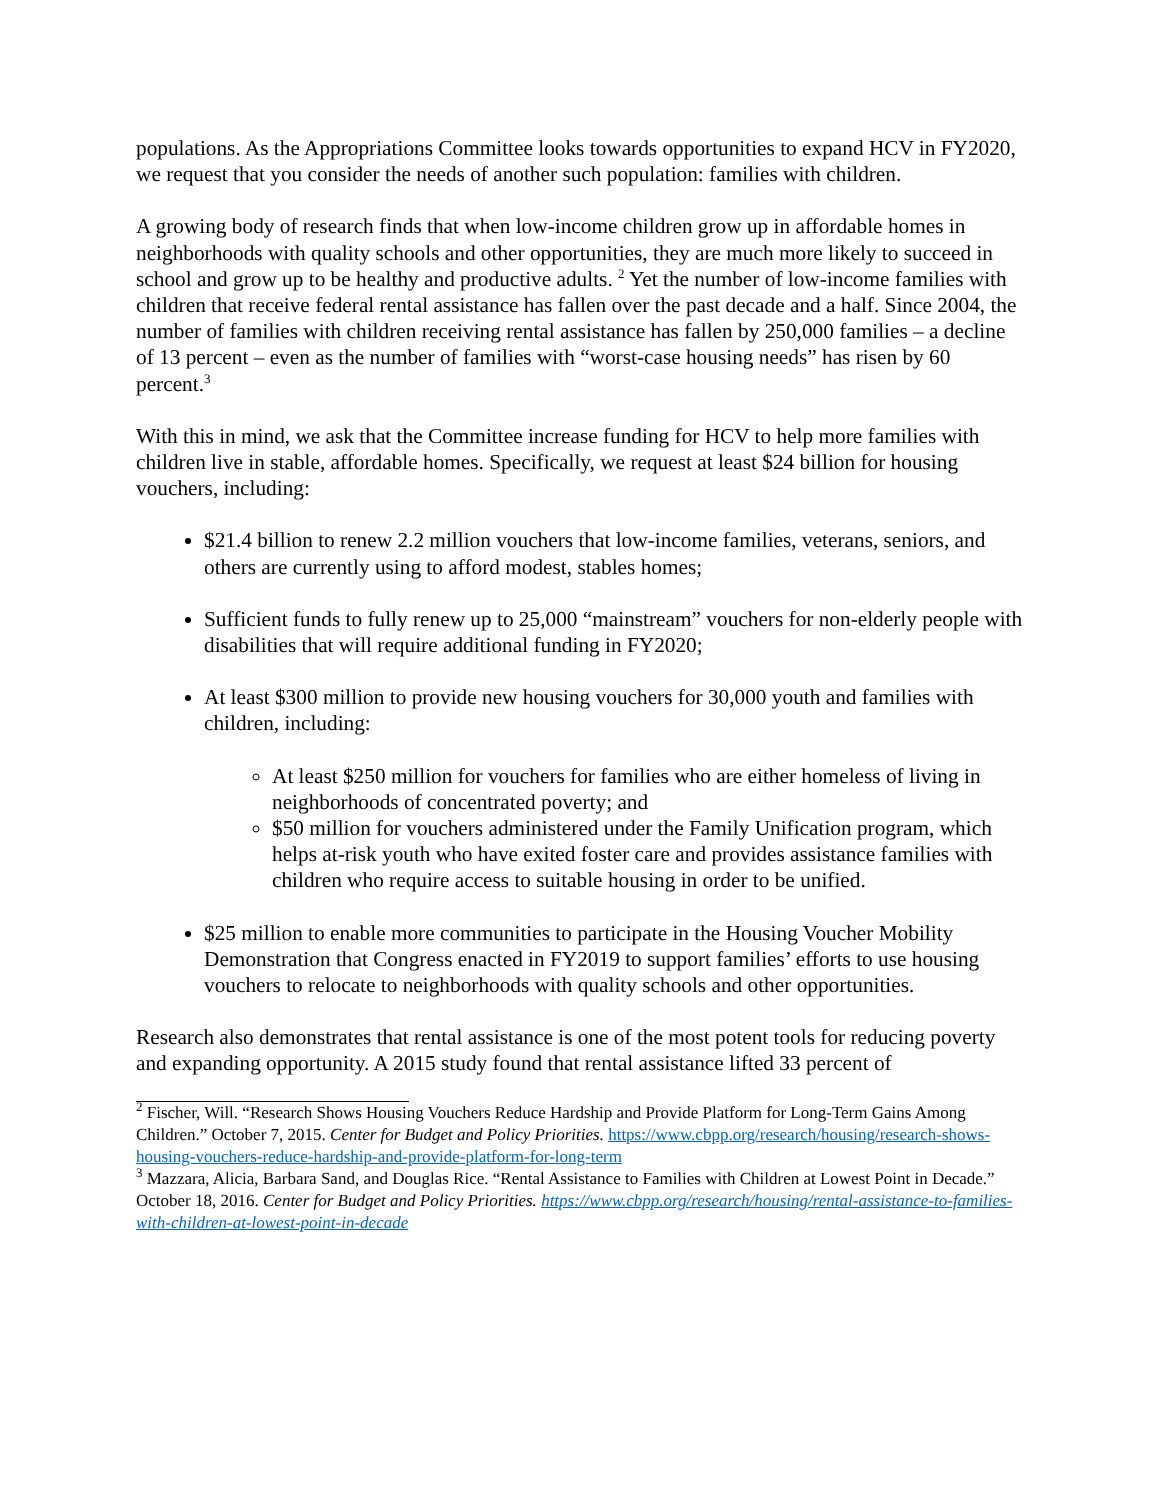populations. As the Appropriations Committee looks towards opportunities to expand HCV in FY2020, we request that you consider the needs of another such population: families with children.
A growing body of research finds that when low-income children grow up in affordable homes in neighborhoods with quality schools and other opportunities, they are much more likely to succeed in school and grow up to be healthy and productive adults. <sup>2</sup> Yet the number of low-income families with children that receive federal rental assistance has fallen over the past decade and a half. Since 2004, the number of families with children receiving rental assistance has fallen by 250,000 families – a decline of 13 percent – even as the number of families with “worst-case housing needs” has risen by 60 percent.<sup>3</sup>
With this in mind, we ask that the Committee increase funding for HCV to help more families with children live in stable, affordable homes. Specifically, we request at least $24 billion for housing vouchers, including:
$21.4 billion to renew 2.2 million vouchers that low-income families, veterans, seniors, and others are currently using to afford modest, stables homes;
Sufficient funds to fully renew up to 25,000 “mainstream” vouchers for non-elderly people with disabilities that will require additional funding in FY2020;
At least $300 million to provide new housing vouchers for 30,000 youth and families with children, including:
At least $250 million for vouchers for families who are either homeless of living in neighborhoods of concentrated poverty; and
$50 million for vouchers administered under the Family Unification program, which helps at-risk youth who have exited foster care and provides assistance families with children who require access to suitable housing in order to be unified.
$25 million to enable more communities to participate in the Housing Voucher Mobility Demonstration that Congress enacted in FY2019 to support families’ efforts to use housing vouchers to relocate to neighborhoods with quality schools and other opportunities.
Research also demonstrates that rental assistance is one of the most potent tools for reducing poverty and expanding opportunity. A 2015 study found that rental assistance lifted 33 percent of
<sup>2</sup> Fischer, Will. “Research Shows Housing Vouchers Reduce Hardship and Provide Platform for Long-Term Gains Among Children.” October 7, 2015. Center for Budget and Policy Priorities. https://www.cbpp.org/research/housing/research-shows-housing-vouchers-reduce-hardship-and-provide-platform-for-long-term
<sup>3</sup> Mazzara, Alicia, Barbara Sand, and Douglas Rice. “Rental Assistance to Families with Children at Lowest Point in Decade.” October 18, 2016. Center for Budget and Policy Priorities. https://www.cbpp.org/research/housing/rental-assistance-to-families-with-children-at-lowest-point-in-decade